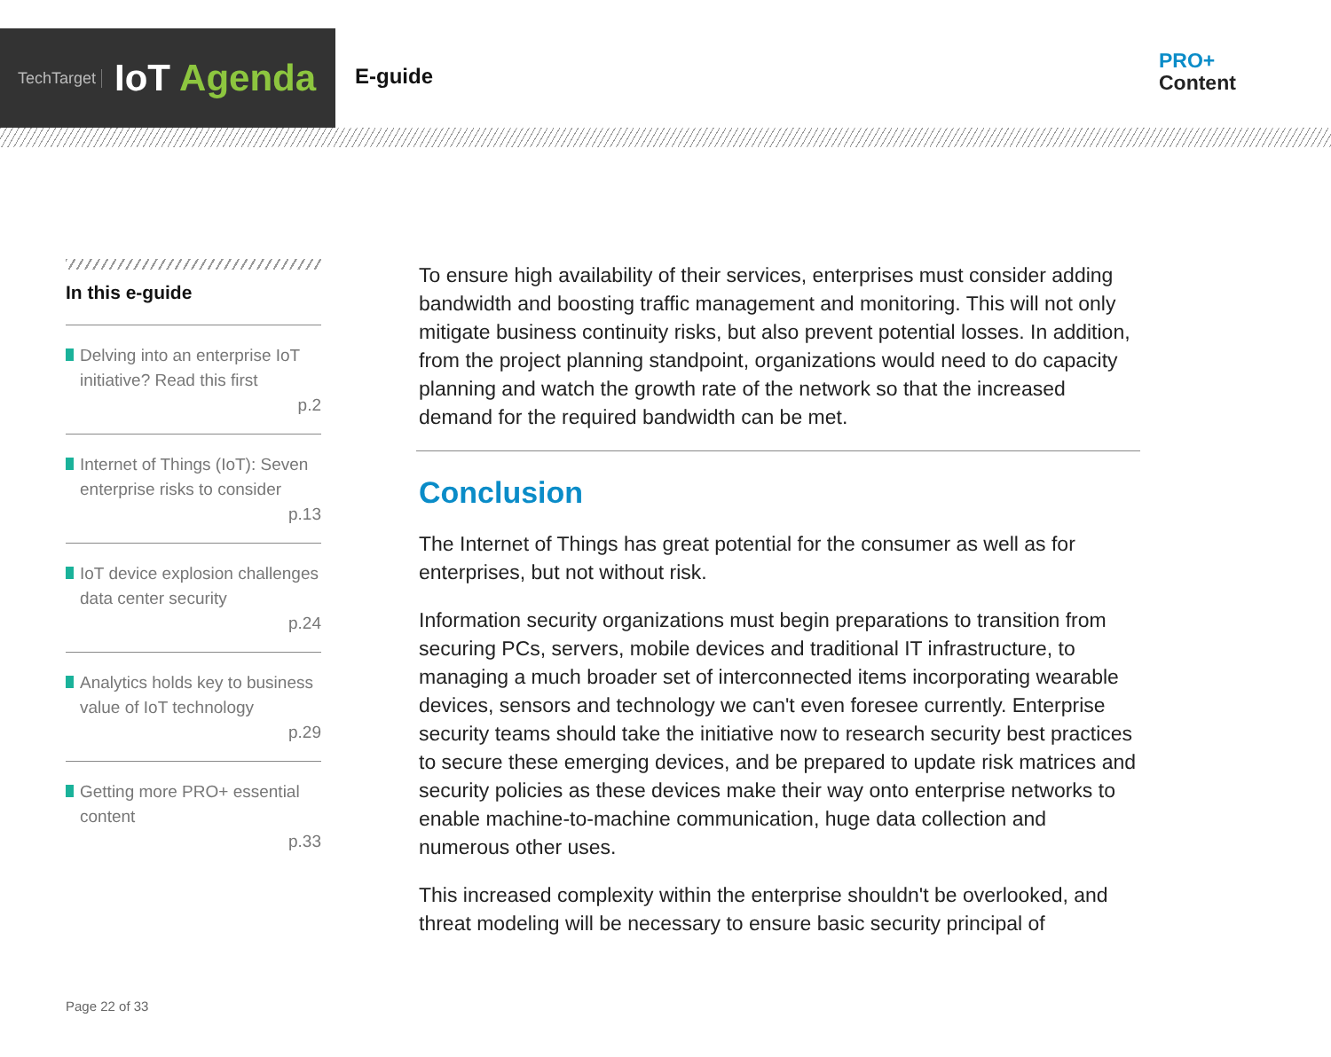TechTarget
IoT Agenda
E-guide
PRO+
Content
In this e-guide
Delving into an enterprise IoT initiative? Read this first
p.2
Internet of Things (IoT): Seven enterprise risks to consider
p.13
IoT device explosion challenges data center security
p.24
Analytics holds key to business value of IoT technology
p.29
Getting more PRO+ essential content
p.33
To ensure high availability of their services, enterprises must consider adding bandwidth and boosting traffic management and monitoring. This will not only mitigate business continuity risks, but also prevent potential losses. In addition, from the project planning standpoint, organizations would need to do capacity planning and watch the growth rate of the network so that the increased demand for the required bandwidth can be met.
Conclusion
The Internet of Things has great potential for the consumer as well as for enterprises, but not without risk.
Information security organizations must begin preparations to transition from securing PCs, servers, mobile devices and traditional IT infrastructure, to managing a much broader set of interconnected items incorporating wearable devices, sensors and technology we can't even foresee currently. Enterprise security teams should take the initiative now to research security best practices to secure these emerging devices, and be prepared to update risk matrices and security policies as these devices make their way onto enterprise networks to enable machine-to-machine communication, huge data collection and numerous other uses.
This increased complexity within the enterprise shouldn't be overlooked, and threat modeling will be necessary to ensure basic security principal of
Page 22 of 33